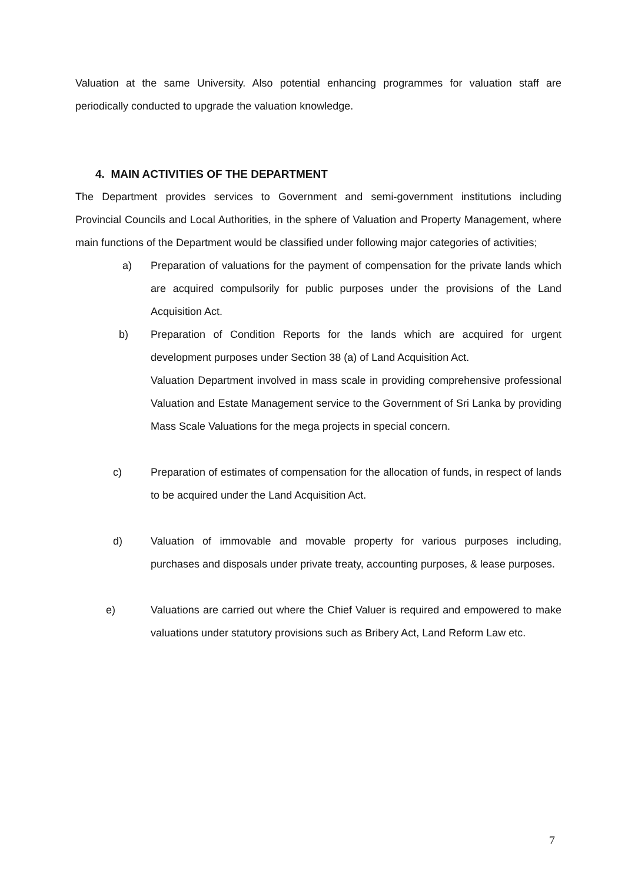Valuation at the same University. Also potential enhancing programmes for valuation staff are periodically conducted to upgrade the valuation knowledge.
4. MAIN ACTIVITIES OF THE DEPARTMENT
The Department provides services to Government and semi-government institutions including Provincial Councils and Local Authorities, in the sphere of Valuation and Property Management, where main functions of the Department would be classified under following major categories of activities;
a) Preparation of valuations for the payment of compensation for the private lands which are acquired compulsorily for public purposes under the provisions of the Land Acquisition Act.
b) Preparation of Condition Reports for the lands which are acquired for urgent development purposes under Section 38 (a) of Land Acquisition Act.
Valuation Department involved in mass scale in providing comprehensive professional Valuation and Estate Management service to the Government of Sri Lanka by providing Mass Scale Valuations for the mega projects in special concern.
c) Preparation of estimates of compensation for the allocation of funds, in respect of lands to be acquired under the Land Acquisition Act.
d) Valuation of immovable and movable property for various purposes including, purchases and disposals under private treaty, accounting purposes, & lease purposes.
e) Valuations are carried out where the Chief Valuer is required and empowered to make valuations under statutory provisions such as Bribery Act, Land Reform Law etc.
7